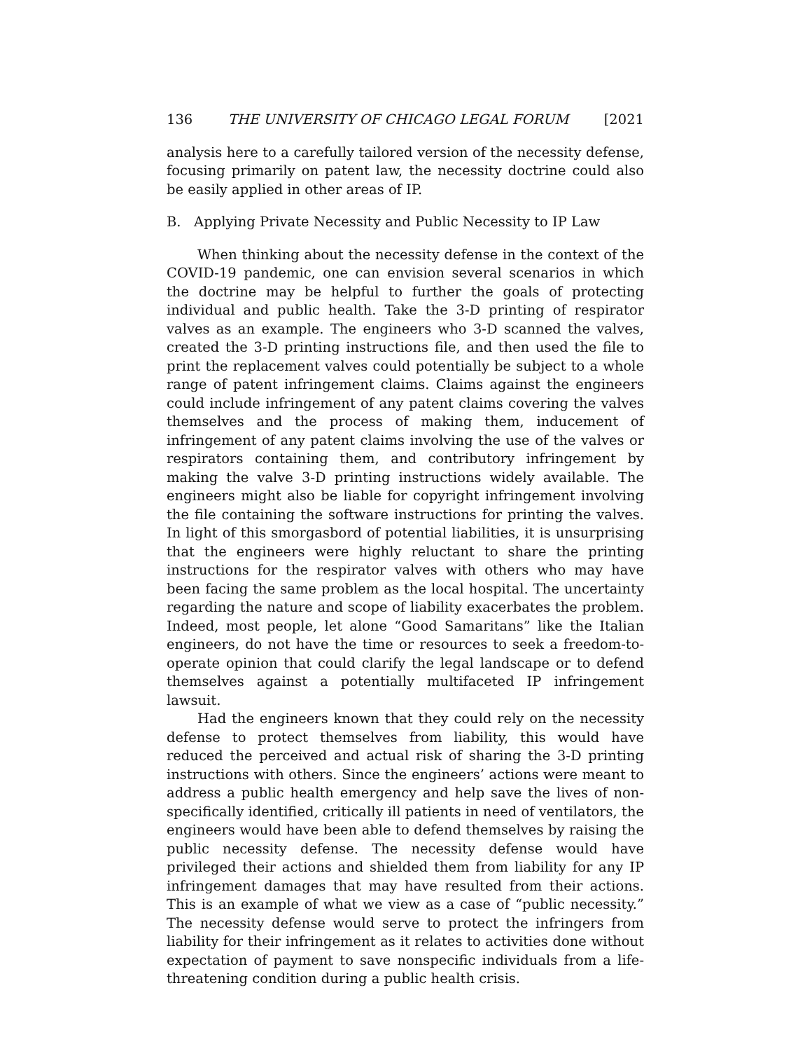136 THE UNIVERSITY OF CHICAGO LEGAL FORUM [2021
analysis here to a carefully tailored version of the necessity defense, focusing primarily on patent law, the necessity doctrine could also be easily applied in other areas of IP.
B. Applying Private Necessity and Public Necessity to IP Law
When thinking about the necessity defense in the context of the COVID-19 pandemic, one can envision several scenarios in which the doctrine may be helpful to further the goals of protecting individual and public health. Take the 3-D printing of respirator valves as an example. The engineers who 3-D scanned the valves, created the 3-D printing instructions file, and then used the file to print the replacement valves could potentially be subject to a whole range of patent infringement claims. Claims against the engineers could include infringement of any patent claims covering the valves themselves and the process of making them, inducement of infringement of any patent claims involving the use of the valves or respirators containing them, and contributory infringement by making the valve 3-D printing instructions widely available. The engineers might also be liable for copyright infringement involving the file containing the software instructions for printing the valves. In light of this smorgasbord of potential liabilities, it is unsurprising that the engineers were highly reluctant to share the printing instructions for the respirator valves with others who may have been facing the same problem as the local hospital. The uncertainty regarding the nature and scope of liability exacerbates the problem. Indeed, most people, let alone “Good Samaritans” like the Italian engineers, do not have the time or resources to seek a freedom-to-operate opinion that could clarify the legal landscape or to defend themselves against a potentially multifaceted IP infringement lawsuit.
Had the engineers known that they could rely on the necessity defense to protect themselves from liability, this would have reduced the perceived and actual risk of sharing the 3-D printing instructions with others. Since the engineers’ actions were meant to address a public health emergency and help save the lives of non-specifically identified, critically ill patients in need of ventilators, the engineers would have been able to defend themselves by raising the public necessity defense. The necessity defense would have privileged their actions and shielded them from liability for any IP infringement damages that may have resulted from their actions. This is an example of what we view as a case of “public necessity.” The necessity defense would serve to protect the infringers from liability for their infringement as it relates to activities done without expectation of payment to save nonspecific individuals from a life-threatening condition during a public health crisis.